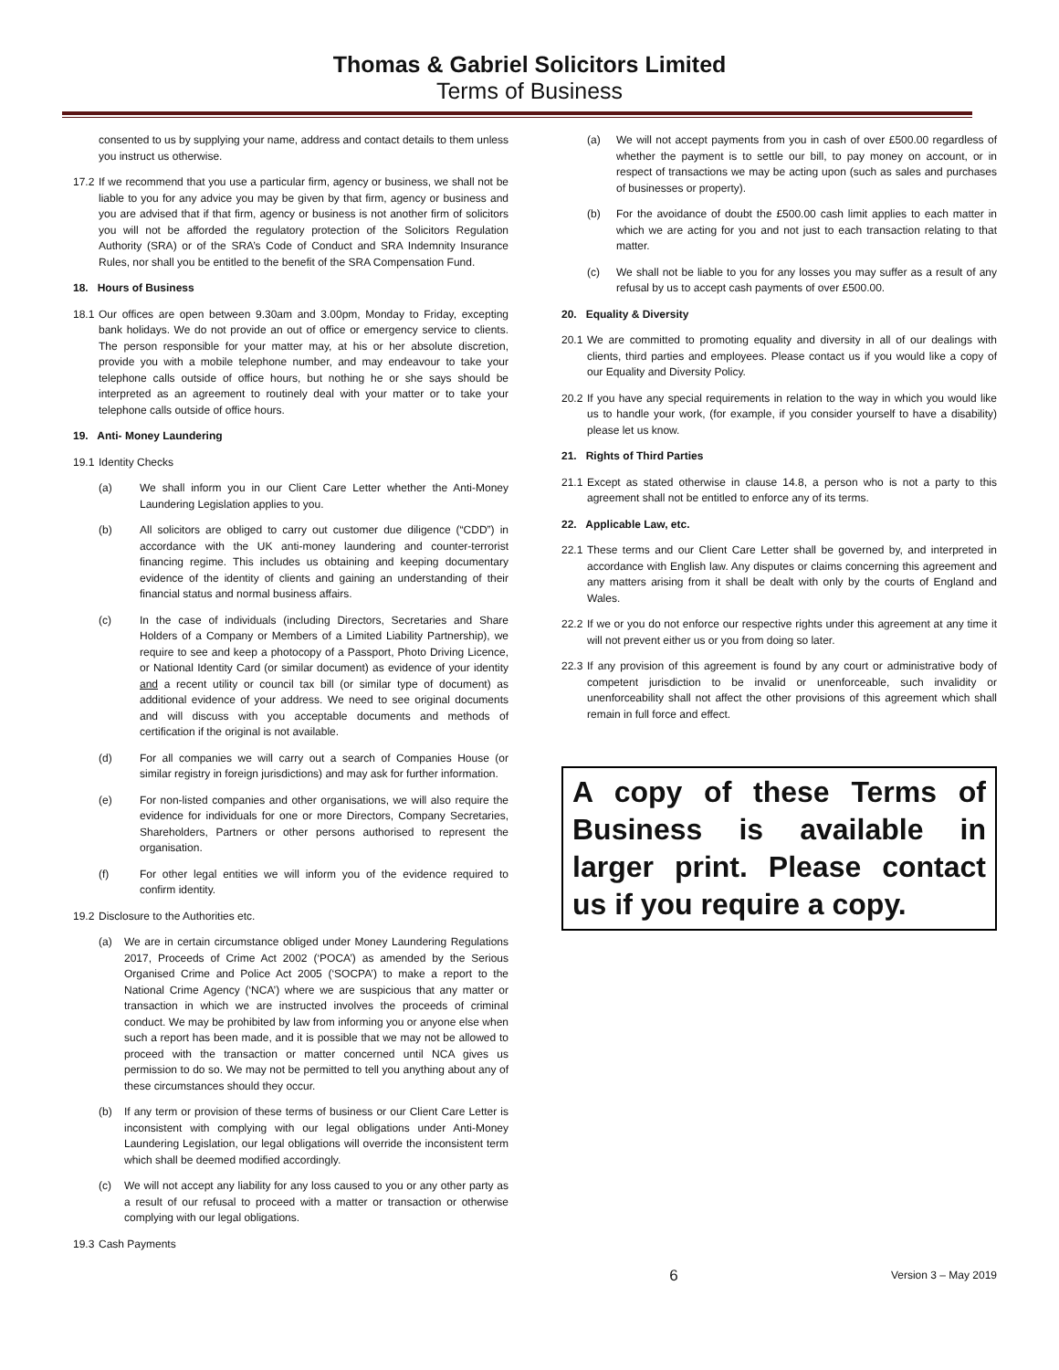Thomas & Gabriel Solicitors Limited
Terms of Business
consented to us by supplying your name, address and contact details to them unless you instruct us otherwise.
17.2 If we recommend that you use a particular firm, agency or business, we shall not be liable to you for any advice you may be given by that firm, agency or business and you are advised that if that firm, agency or business is not another firm of solicitors you will not be afforded the regulatory protection of the Solicitors Regulation Authority (SRA) or of the SRA’s Code of Conduct and SRA Indemnity Insurance Rules, nor shall you be entitled to the benefit of the SRA Compensation Fund.
18. Hours of Business
18.1 Our offices are open between 9.30am and 3.00pm, Monday to Friday, excepting bank holidays. We do not provide an out of office or emergency service to clients. The person responsible for your matter may, at his or her absolute discretion, provide you with a mobile telephone number, and may endeavour to take your telephone calls outside of office hours, but nothing he or she says should be interpreted as an agreement to routinely deal with your matter or to take your telephone calls outside of office hours.
19. Anti- Money Laundering
19.1 Identity Checks
(a) We shall inform you in our Client Care Letter whether the Anti-Money Laundering Legislation applies to you.
(b) All solicitors are obliged to carry out customer due diligence (“CDD”) in accordance with the UK anti-money laundering and counter-terrorist financing regime. This includes us obtaining and keeping documentary evidence of the identity of clients and gaining an understanding of their financial status and normal business affairs.
(c) In the case of individuals (including Directors, Secretaries and Share Holders of a Company or Members of a Limited Liability Partnership), we require to see and keep a photocopy of a Passport, Photo Driving Licence, or National Identity Card (or similar document) as evidence of your identity and a recent utility or council tax bill (or similar type of document) as additional evidence of your address. We need to see original documents and will discuss with you acceptable documents and methods of certification if the original is not available.
(d) For all companies we will carry out a search of Companies House (or similar registry in foreign jurisdictions) and may ask for further information.
(e) For non-listed companies and other organisations, we will also require the evidence for individuals for one or more Directors, Company Secretaries, Shareholders, Partners or other persons authorised to represent the organisation.
(f) For other legal entities we will inform you of the evidence required to confirm identity.
19.2 Disclosure to the Authorities etc.
(a) We are in certain circumstance obliged under Money Laundering Regulations 2017, Proceeds of Crime Act 2002 (‘POCA’) as amended by the Serious Organised Crime and Police Act 2005 (‘SOCPA’) to make a report to the National Crime Agency (‘NCA’) where we are suspicious that any matter or transaction in which we are instructed involves the proceeds of criminal conduct. We may be prohibited by law from informing you or anyone else when such a report has been made, and it is possible that we may not be allowed to proceed with the transaction or matter concerned until NCA gives us permission to do so. We may not be permitted to tell you anything about any of these circumstances should they occur.
(b) If any term or provision of these terms of business or our Client Care Letter is inconsistent with complying with our legal obligations under Anti-Money Laundering Legislation, our legal obligations will override the inconsistent term which shall be deemed modified accordingly.
(c) We will not accept any liability for any loss caused to you or any other party as a result of our refusal to proceed with a matter or transaction or otherwise complying with our legal obligations.
19.3 Cash Payments
(a) We will not accept payments from you in cash of over £500.00 regardless of whether the payment is to settle our bill, to pay money on account, or in respect of transactions we may be acting upon (such as sales and purchases of businesses or property).
(b) For the avoidance of doubt the £500.00 cash limit applies to each matter in which we are acting for you and not just to each transaction relating to that matter.
(c) We shall not be liable to you for any losses you may suffer as a result of any refusal by us to accept cash payments of over £500.00.
20. Equality & Diversity
20.1 We are committed to promoting equality and diversity in all of our dealings with clients, third parties and employees. Please contact us if you would like a copy of our Equality and Diversity Policy.
20.2 If you have any special requirements in relation to the way in which you would like us to handle your work, (for example, if you consider yourself to have a disability) please let us know.
21. Rights of Third Parties
21.1 Except as stated otherwise in clause 14.8, a person who is not a party to this agreement shall not be entitled to enforce any of its terms.
22. Applicable Law, etc.
22.1 These terms and our Client Care Letter shall be governed by, and interpreted in accordance with English law. Any disputes or claims concerning this agreement and any matters arising from it shall be dealt with only by the courts of England and Wales.
22.2 If we or you do not enforce our respective rights under this agreement at any time it will not prevent either us or you from doing so later.
22.3 If any provision of this agreement is found by any court or administrative body of competent jurisdiction to be invalid or unenforceable, such invalidity or unenforceability shall not affect the other provisions of this agreement which shall remain in full force and effect.
A copy of these Terms of Business is available in larger print. Please contact us if you require a copy.
6 Version 3 – May 2019